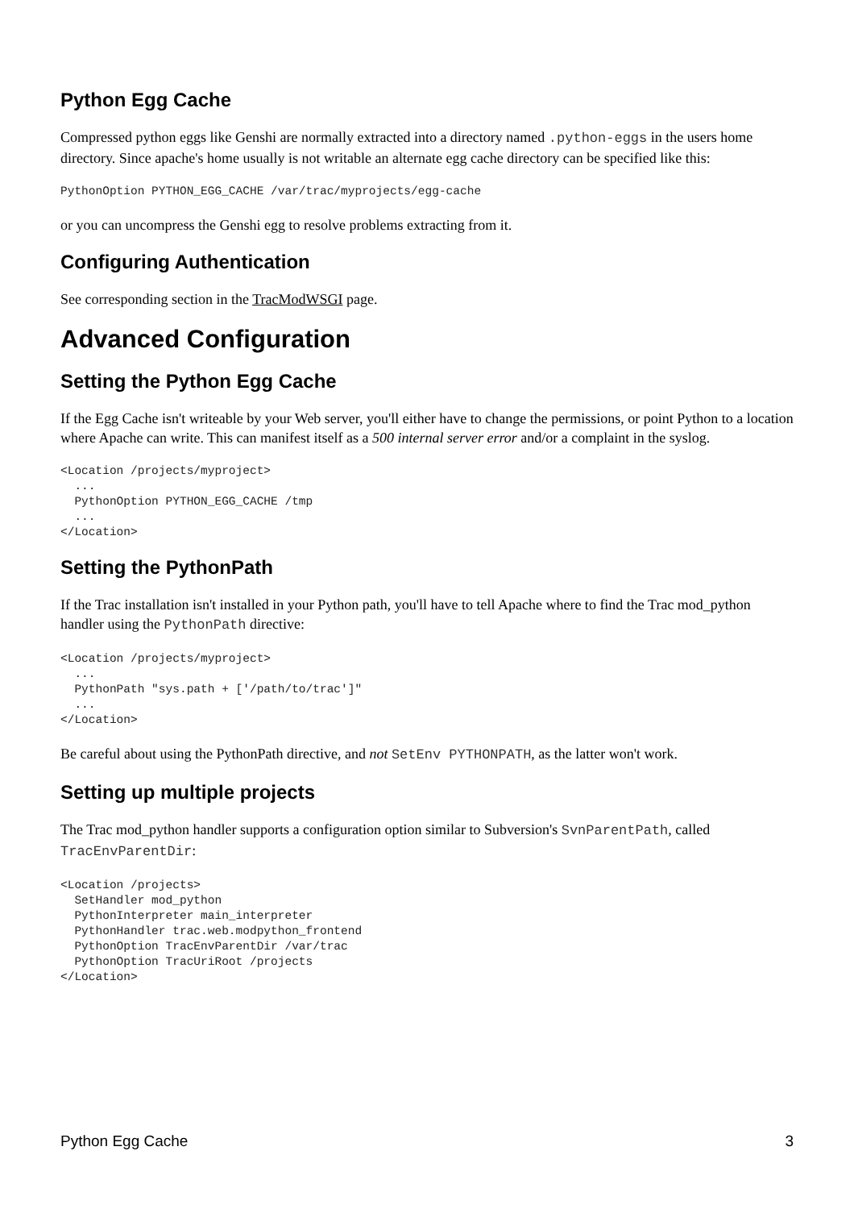Python Egg Cache
Compressed python eggs like Genshi are normally extracted into a directory named .python-eggs in the users home directory. Since apache's home usually is not writable an alternate egg cache directory can be specified like this:
PythonOption PYTHON_EGG_CACHE /var/trac/myprojects/egg-cache
or you can uncompress the Genshi egg to resolve problems extracting from it.
Configuring Authentication
See corresponding section in the TracModWSGI page.
Advanced Configuration
Setting the Python Egg Cache
If the Egg Cache isn't writeable by your Web server, you'll either have to change the permissions, or point Python to a location where Apache can write. This can manifest itself as a 500 internal server error and/or a complaint in the syslog.
<Location /projects/myproject>
  ...
  PythonOption PYTHON_EGG_CACHE /tmp
  ...
</Location>
Setting the PythonPath
If the Trac installation isn't installed in your Python path, you'll have to tell Apache where to find the Trac mod_python handler using the PythonPath directive:
<Location /projects/myproject>
  ...
  PythonPath "sys.path + ['/path/to/trac']"
  ...
</Location>
Be careful about using the PythonPath directive, and not SetEnv PYTHONPATH, as the latter won't work.
Setting up multiple projects
The Trac mod_python handler supports a configuration option similar to Subversion's SvnParentPath, called TracEnvParentDir:
<Location /projects>
  SetHandler mod_python
  PythonInterpreter main_interpreter
  PythonHandler trac.web.modpython_frontend
  PythonOption TracEnvParentDir /var/trac
  PythonOption TracUriRoot /projects
</Location>
Python Egg Cache 3